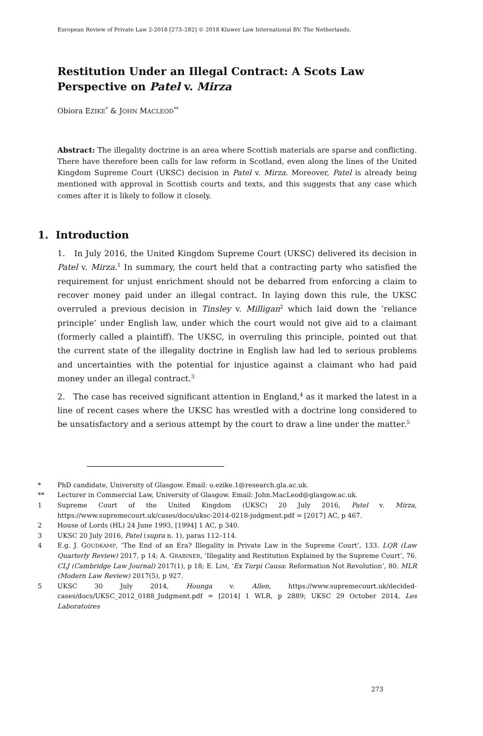European Review of Private Law 2-2018 [273–282] © 2018 Kluwer Law International BV, The Netherlands.
Restitution Under an Illegal Contract: A Scots Law Perspective on Patel v. Mirza
Obiora EZIKE<sup>*</sup> & JOHN MACLEOD<sup>**</sup>
Abstract: The illegality doctrine is an area where Scottish materials are sparse and conflicting. There have therefore been calls for law reform in Scotland, even along the lines of the United Kingdom Supreme Court (UKSC) decision in Patel v. Mirza. Moreover, Patel is already being mentioned with approval in Scottish courts and texts, and this suggests that any case which comes after it is likely to follow it closely.
1. Introduction
1. In July 2016, the United Kingdom Supreme Court (UKSC) delivered its decision in Patel v. Mirza.<sup>1</sup> In summary, the court held that a contracting party who satisfied the requirement for unjust enrichment should not be debarred from enforcing a claim to recover money paid under an illegal contract. In laying down this rule, the UKSC overruled a previous decision in Tinsley v. Milligan<sup>2</sup> which laid down the ‘reliance principle’ under English law, under which the court would not give aid to a claimant (formerly called a plaintiff). The UKSC, in overruling this principle, pointed out that the current state of the illegality doctrine in English law had led to serious problems and uncertainties with the potential for injustice against a claimant who had paid money under an illegal contract.<sup>3</sup>
2. The case has received significant attention in England,<sup>4</sup> as it marked the latest in a line of recent cases where the UKSC has wrestled with a doctrine long considered to be unsatisfactory and a serious attempt by the court to draw a line under the matter.<sup>5</sup>
* PhD candidate, University of Glasgow. Email: o.ezike.1@research.gla.ac.uk.
** Lecturer in Commercial Law, University of Glasgow. Email: John.MacLeod@glasgow.ac.uk.
1 Supreme Court of the United Kingdom (UKSC) 20 July 2016, Patel v. Mirza, https://www.supremecourt.uk/cases/docs/uksc-2014-0218-judgment.pdf = [2017] AC, p 467.
2 House of Lords (HL) 24 June 1993, [1994] 1 AC, p 340.
3 UKSC 20 July 2016, Patel (supra n. 1), paras 112–114.
4 E.g. J. GOUDKAMP, ‘The End of an Era? Illegality in Private Law in the Supreme Court’, 133. LQR (Law Quarterly Review) 2017, p 14; A. GRABINER, ‘Illegality and Restitution Explained by the Supreme Court’, 76. CLJ (Cambridge Law Journal) 2017(1), p 18; E. LIM, ‘Ex Turpi Causa: Reformation Not Revolution’, 80. MLR (Modern Law Review) 2017(5), p 927.
5 UKSC 30 July 2014, Hounga v. Allen, https://www.supremecourt.uk/decided-cases/docs/UKSC_2012_0188_Judgment.pdf = [2014] 1 WLR, p 2889; UKSC 29 October 2014, Les Laboratoires
273